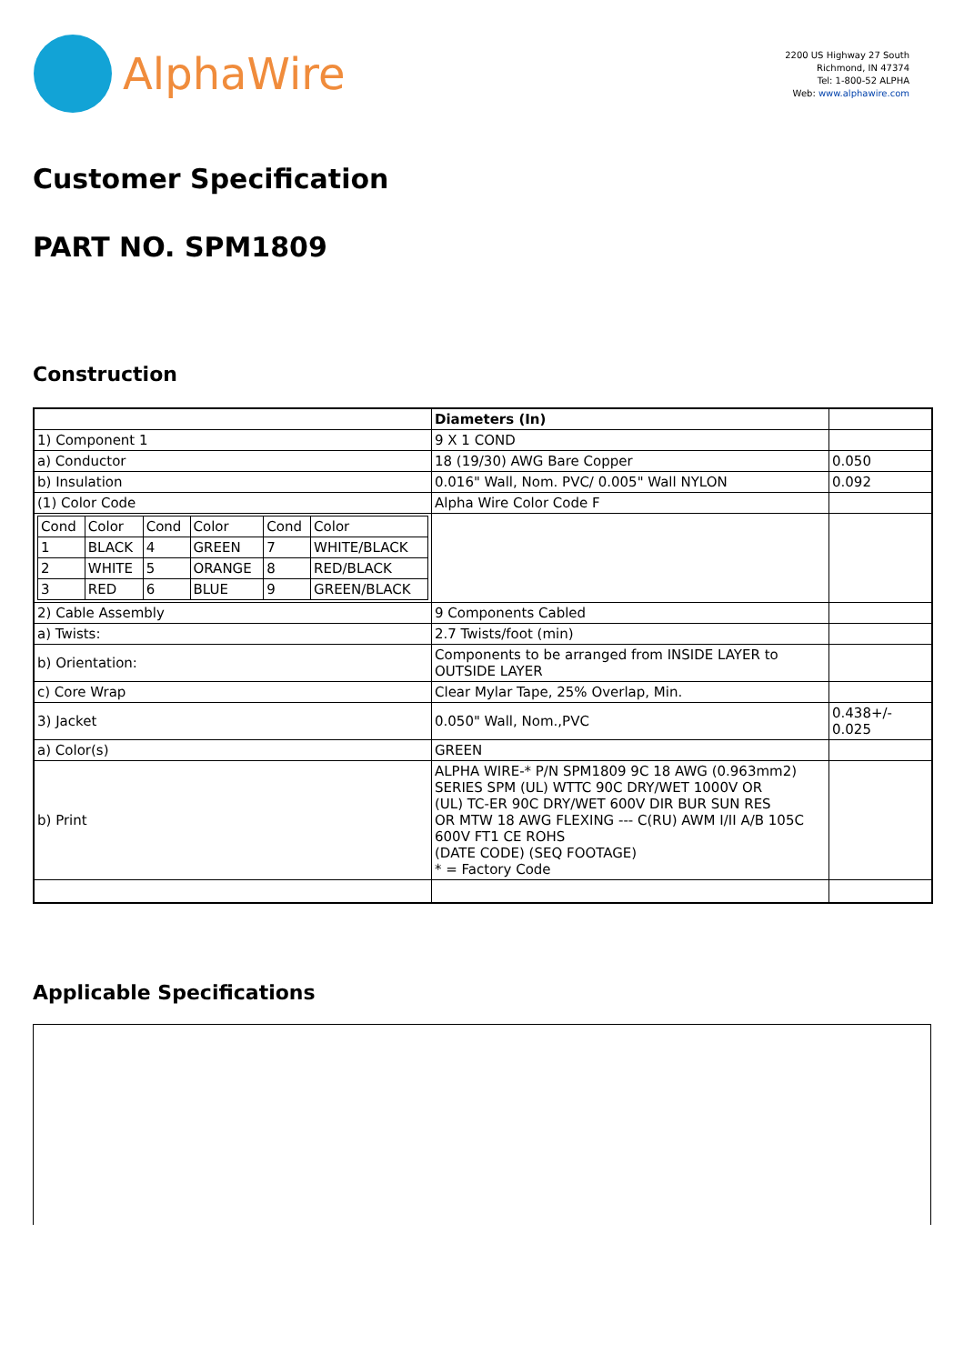AlphaWire
2200 US Highway 27 South
Richmond, IN 47374
Tel: 1-800-52 ALPHA
Web: www.alphawire.com
Customer Specification
PART NO. SPM1809
Construction
| | Diameters (In) | |
| 1) Component 1 | 9 X 1 COND | |
| a) Conductor | 18 (19/30) AWG Bare Copper | 0.050 |
| b) Insulation | 0.016" Wall, Nom. PVC/ 0.005" Wall NYLON | 0.092 |
| (1) Color Code | Alpha Wire Color Code F | |
| / Cond / Color / Cond / Color / Cond / Color / / 1 / BLACK / 4 / GREEN / 7 / WHITE/BLACK / / 2 / WHITE / 5 / ORANGE / 8 / RED/BLACK / / 3 / RED / 6 / BLUE / 9 / GREEN/BLACK / | | |
| 2) Cable Assembly | 9 Components Cabled | |
| a) Twists: | 2.7 Twists/foot (min) | |
| b) Orientation: | Components to be arranged from INSIDE LAYER to OUTSIDE LAYER | |
| c) Core Wrap | Clear Mylar Tape, 25% Overlap, Min. | |
| 3) Jacket | 0.050" Wall, Nom.,PVC | 0.438+/- 0.025 |
| a) Color(s) | GREEN | |
| b) Print | ALPHA WIRE-* P/N SPM1809 9C 18 AWG (0.963mm2) SERIES SPM (UL) WTTC 90C DRY/WET 1000V OR (UL) TC-ER 90C DRY/WET 600V DIR BUR SUN RES OR MTW 18 AWG FLEXING --- C(RU) AWM I/II A/B 105C 600V FT1 CE ROHS (DATE CODE) (SEQ FOOTAGE) * = Factory Code | |
Applicable Specifications